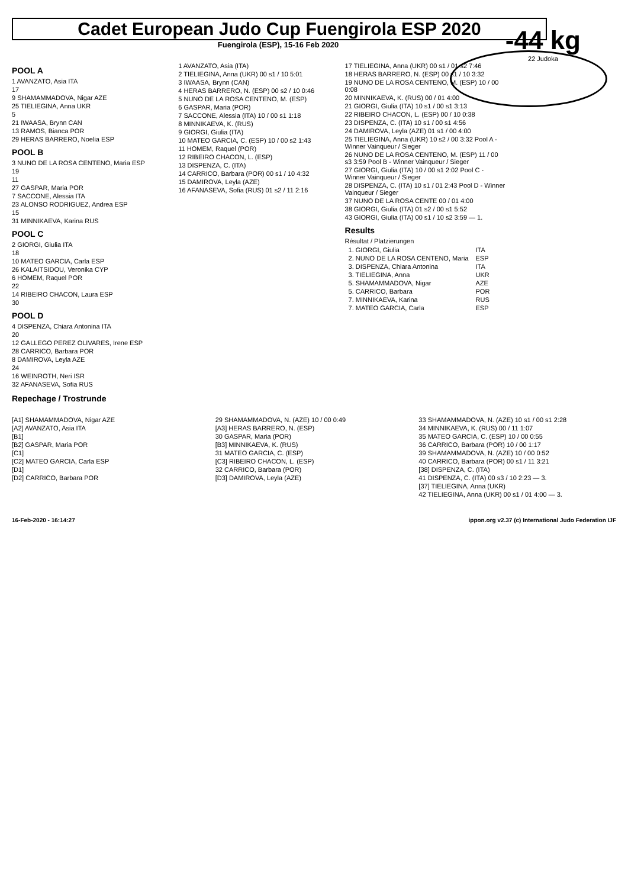Cadet European Judo Cup Fuengirola ESP 2020
Fuengirola (ESP), 15-16 Feb 2020
-44 kg
22 Judoka
POOL A
1 AVANZATO, Asia ITA
17
9 SHAMAMMADOVA, Nigar AZE
25 TIELIEGINA, Anna UKR
5
21 IWAASA, Brynn CAN
13 RAMOS, Bianca POR
29 HERAS BARRERO, Noelia ESP
POOL B
3 NUNO DE LA ROSA CENTENO, Maria ESP
19
11
27 GASPAR, Maria POR
7 SACCONE, Alessia ITA
23 ALONSO RODRIGUEZ, Andrea ESP
15
31 MINNIKAEVA, Karina RUS
POOL C
2 GIORGI, Giulia ITA
18
10 MATEO GARCIA, Carla ESP
26 KALAITSIDOU, Veronika CYP
6 HOMEM, Raquel POR
22
14 RIBEIRO CHACON, Laura ESP
30
POOL D
4 DISPENZA, Chiara Antonina ITA
20
12 GALLEGO PEREZ OLIVARES, Irene ESP
28 CARRICO, Barbara POR
8 DAMIROVA, Leyla AZE
24
16 WEINROTH, Neri ISR
32 AFANASEVA, Sofia RUS
1 AVANZATO, Asia (ITA)
2 TIELIEGINA, Anna (UKR) 00 s1 / 10 5:01
3 IWAASA, Brynn (CAN)
4 HERAS BARRERO, N. (ESP) 00 s2 / 10 0:46
5 NUNO DE LA ROSA CENTENO, M. (ESP)
6 GASPAR, Maria (POR)
7 SACCONE, Alessia (ITA) 10 / 00 s1 1:18
8 MINNIKAEVA, K. (RUS)
9 GIORGI, Giulia (ITA)
10 MATEO GARCIA, C. (ESP) 10 / 00 s2 1:43
11 HOMEM, Raquel (POR)
12 RIBEIRO CHACON, L. (ESP)
13 DISPENZA, C. (ITA)
14 CARRICO, Barbara (POR) 00 s1 / 10 4:32
15 DAMIROVA, Leyla (AZE)
16 AFANASEVA, Sofia (RUS) 01 s2 / 11 2:16
17 TIELIEGINA, Anna (UKR) 00 s1 / 01 s2 7:46
18 HERAS BARRERO, N. (ESP) 00 s1 / 10 3:32
19 NUNO DE LA ROSA CENTENO, M. (ESP) 10 / 00 0:08
20 MINNIKAEVA, K. (RUS) 00 / 01 4:00
21 GIORGI, Giulia (ITA) 10 s1 / 00 s1 3:13
22 RIBEIRO CHACON, L. (ESP) 00 / 10 0:38
23 DISPENZA, C. (ITA) 10 s1 / 00 s1 4:56
24 DAMIROVA, Leyla (AZE) 01 s1 / 00 4:00
25 TIELIEGINA, Anna (UKR) 10 s2 / 00 3:32 Pool A - Winner Vainqueur / Sieger
26 NUNO DE LA ROSA CENTENO, M. (ESP) 11 / 00 s3 3:59 Pool B - Winner Vainqueur / Sieger
27 GIORGI, Giulia (ITA) 10 / 00 s1 2:02 Pool C - Winner Vainqueur / Sieger
28 DISPENZA, C. (ITA) 10 s1 / 01 2:43 Pool D - Winner Vainqueur / Sieger
37 NUNO DE LA ROSA CENTE 00 / 01 4:00
38 GIORGI, Giulia (ITA) 01 s2 / 00 s1 5:52
43 GIORGI, Giulia (ITA) 00 s1 / 10 s2 3:59 — 1.
Results
Résultat / Platzierungen
| 1. GIORGI, Giulia | ITA |
| 2. NUNO DE LA ROSA CENTENO, Maria | ESP |
| 3. DISPENZA, Chiara Antonina | ITA |
| 3. TIELIEGINA, Anna | UKR |
| 5. SHAMAMMADOVA, Nigar | AZE |
| 5. CARRICO, Barbara | POR |
| 7. MINNIKAEVA, Karina | RUS |
| 7. MATEO GARCIA, Carla | ESP |
Repechage / Trostrunde
[A1] SHAMAMMADOVA, Nigar AZE
[A2] AVANZATO, Asia ITA
[B1]
[B2] GASPAR, Maria POR
[C1]
[C2] MATEO GARCIA, Carla ESP
[D1]
[D2] CARRICO, Barbara POR
29 SHAMAMMADOVA, N. (AZE) 10 / 00 0:49
[A3] HERAS BARRERO, N. (ESP)
30 GASPAR, Maria (POR)
[B3] MINNIKAEVA, K. (RUS)
31 MATEO GARCIA, C. (ESP)
[C3] RIBEIRO CHACON, L. (ESP)
32 CARRICO, Barbara (POR)
[D3] DAMIROVA, Leyla (AZE)
33 SHAMAMMADOVA, N. (AZE) 10 s1 / 00 s1 2:28
34 MINNIKAEVA, K. (RUS) 00 / 11 1:07
35 MATEO GARCIA, C. (ESP) 10 / 00 0:55
36 CARRICO, Barbara (POR) 10 / 00 1:17
39 SHAMAMMADOVA, N. (AZE) 10 / 00 0:52
40 CARRICO, Barbara (POR) 00 s1 / 11 3:21
[38] DISPENZA, C. (ITA)
41 DISPENZA, C. (ITA) 00 s3 / 10 2:23 — 3.
[37] TIELIEGINA, Anna (UKR)
42 TIELIEGINA, Anna (UKR) 00 s1 / 01 4:00 — 3.
16-Feb-2020 - 16:14:27 ippon.org v2.37 (c) International Judo Federation IJF